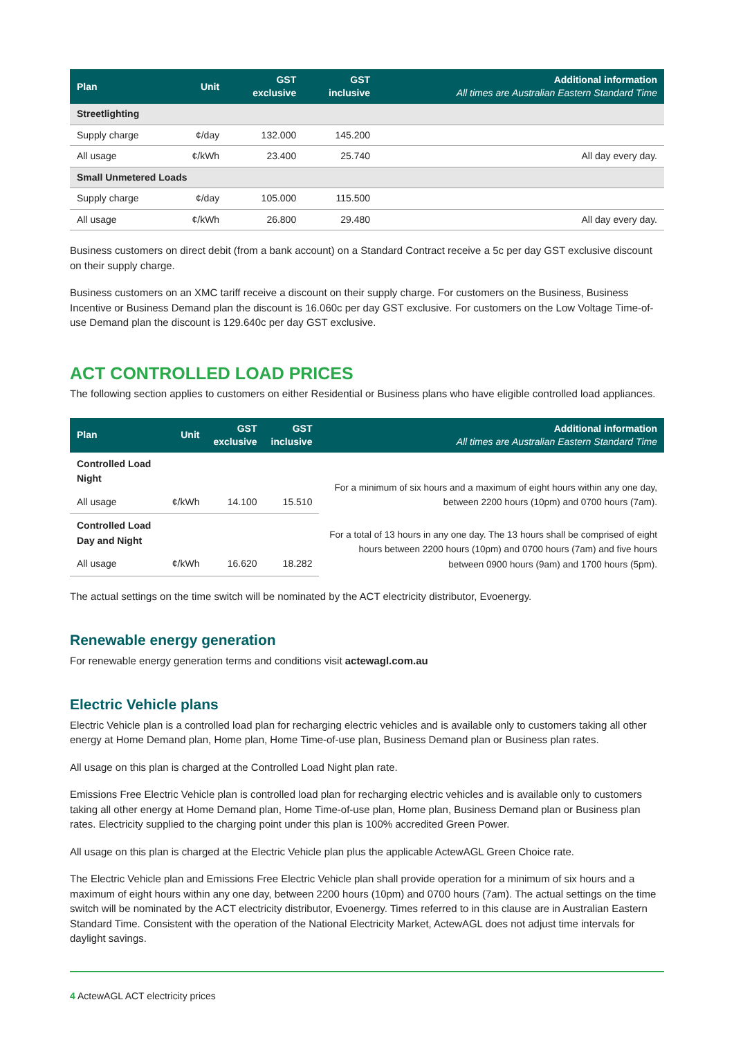| Plan | Unit | GST exclusive | GST inclusive | Additional information All times are Australian Eastern Standard Time |
| --- | --- | --- | --- | --- |
| Streetlighting | | | | |
| Supply charge | ¢/day | 132.000 | 145.200 | |
| All usage | ¢/kWh | 23.400 | 25.740 | All day every day. |
| Small Unmetered Loads | | | | |
| Supply charge | ¢/day | 105.000 | 115.500 | |
| All usage | ¢/kWh | 26.800 | 29.480 | All day every day. |
Business customers on direct debit (from a bank account) on a Standard Contract receive a 5c per day GST exclusive discount on their supply charge.
Business customers on an XMC tariff receive a discount on their supply charge. For customers on the Business, Business Incentive or Business Demand plan the discount is 16.060c per day GST exclusive. For customers on the Low Voltage Time-of-use Demand plan the discount is 129.640c per day GST exclusive.
ACT CONTROLLED LOAD PRICES
The following section applies to customers on either Residential or Business plans who have eligible controlled load appliances.
| Plan | Unit | GST exclusive | GST inclusive | Additional information All times are Australian Eastern Standard Time |
| --- | --- | --- | --- | --- |
| Controlled Load Night | | | | For a minimum of six hours and a maximum of eight hours within any one day, between 2200 hours (10pm) and 0700 hours (7am). |
| All usage | ¢/kWh | 14.100 | 15.510 | |
| Controlled Load Day and Night | | | | For a total of 13 hours in any one day. The 13 hours shall be comprised of eight hours between 2200 hours (10pm) and 0700 hours (7am) and five hours between 0900 hours (9am) and 1700 hours (5pm). |
| All usage | ¢/kWh | 16.620 | 18.282 | |
The actual settings on the time switch will be nominated by the ACT electricity distributor, Evoenergy.
Renewable energy generation
For renewable energy generation terms and conditions visit actewagl.com.au
Electric Vehicle plans
Electric Vehicle plan is a controlled load plan for recharging electric vehicles and is available only to customers taking all other energy at Home Demand plan, Home plan, Home Time-of-use plan, Business Demand plan or Business plan rates.
All usage on this plan is charged at the Controlled Load Night plan rate.
Emissions Free Electric Vehicle plan is controlled load plan for recharging electric vehicles and is available only to customers taking all other energy at Home Demand plan, Home Time-of-use plan, Home plan, Business Demand plan or Business plan rates. Electricity supplied to the charging point under this plan is 100% accredited Green Power.
All usage on this plan is charged at the Electric Vehicle plan plus the applicable ActewAGL Green Choice rate.
The Electric Vehicle plan and Emissions Free Electric Vehicle plan shall provide operation for a minimum of six hours and a maximum of eight hours within any one day, between 2200 hours (10pm) and 0700 hours (7am). The actual settings on the time switch will be nominated by the ACT electricity distributor, Evoenergy. Times referred to in this clause are in Australian Eastern Standard Time. Consistent with the operation of the National Electricity Market, ActewAGL does not adjust time intervals for daylight savings.
4 ActewAGL ACT electricity prices